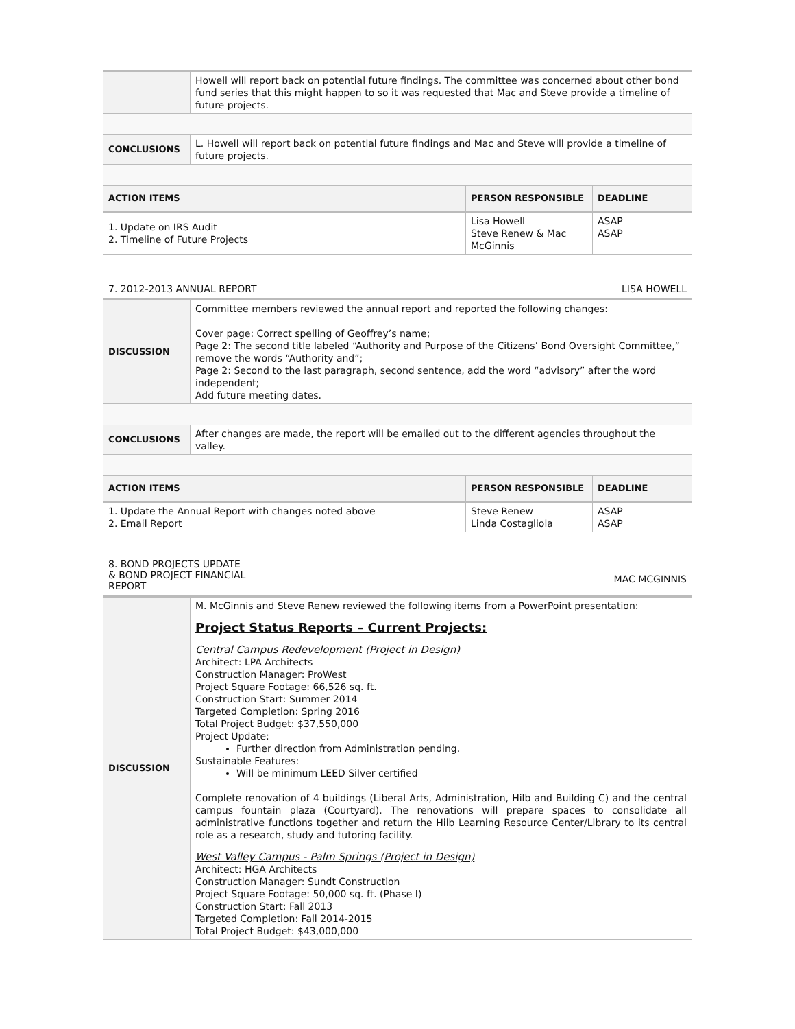| | Howell will report back on potential future findings. The committee was concerned about other bond fund series that this might happen to so it was requested that Mac and Steve provide a timeline of future projects. | | |
| CONCLUSIONS | L. Howell will report back on potential future findings and Mac and Steve will provide a timeline of future projects. | | |
| ACTION ITEMS | | PERSON RESPONSIBLE | DEADLINE |
| 1. Update on IRS Audit 2. Timeline of Future Projects | | Lisa Howell Steve Renew & Mac McGinnis | ASAP ASAP |
7. 2012-2013 ANNUAL REPORT LISA HOWELL
| DISCUSSION | Committee members reviewed the annual report and reported the following changes: Cover page: Correct spelling of Geoffrey’s name; Page 2: The second title labeled “Authority and Purpose of the Citizens’ Bond Oversight Committee,” remove the words “Authority and”; Page 2: Second to the last paragraph, second sentence, add the word “advisory” after the word independent; Add future meeting dates. | | |
| CONCLUSIONS | After changes are made, the report will be emailed out to the different agencies throughout the valley. | | |
| ACTION ITEMS | | PERSON RESPONSIBLE | DEADLINE |
| 1. Update the Annual Report with changes noted above 2. Email Report | | Steve Renew Linda Costagliola | ASAP ASAP |
8. BOND PROJECTS UPDATE
& BOND PROJECT FINANCIAL
REPORT MAC MCGINNIS
| DISCUSSION | M. McGinnis and Steve Renew reviewed the following items from a PowerPoint presentation: Project Status Reports – Current Projects: Central Campus Redevelopment (Project in Design) Architect: LPA Architects Construction Manager: ProWest Project Square Footage: 66,526 sq. ft. Construction Start: Summer 2014 Targeted Completion: Spring 2016 Total Project Budget: $37,550,000 Project Update: Further direction from Administration pending. Sustainable Features: Will be minimum LEED Silver certified Complete renovation of 4 buildings (Liberal Arts, Administration, Hilb and Building C) and the central campus fountain plaza (Courtyard). The renovations will prepare spaces to consolidate all administrative functions together and return the Hilb Learning Resource Center/Library to its central role as a research, study and tutoring facility. West Valley Campus - Palm Springs (Project in Design) Architect: HGA Architects Construction Manager: Sundt Construction Project Square Footage: 50,000 sq. ft. (Phase I) Construction Start: Fall 2013 Targeted Completion: Fall 2014-2015 Total Project Budget: $43,000,000 |